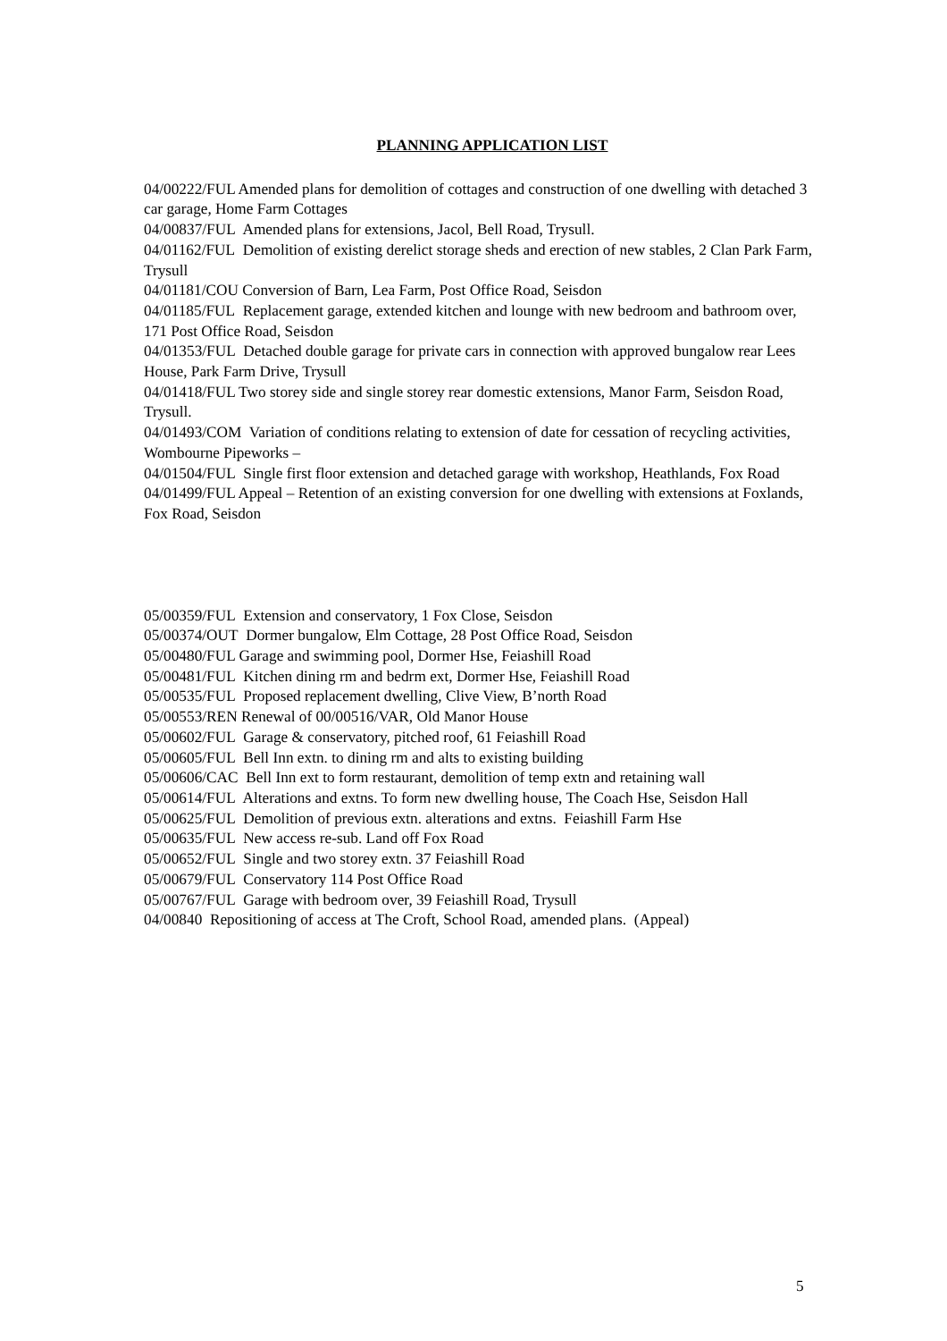PLANNING APPLICATION LIST
04/00222/FUL Amended plans for demolition of cottages and construction of one dwelling with detached 3 car garage, Home Farm Cottages
04/00837/FUL Amended plans for extensions, Jacol, Bell Road, Trysull.
04/01162/FUL Demolition of existing derelict storage sheds and erection of new stables, 2 Clan Park Farm, Trysull
04/01181/COU Conversion of Barn, Lea Farm, Post Office Road, Seisdon
04/01185/FUL Replacement garage, extended kitchen and lounge with new bedroom and bathroom over, 171 Post Office Road, Seisdon
04/01353/FUL Detached double garage for private cars in connection with approved bungalow rear Lees House, Park Farm Drive, Trysull
04/01418/FUL Two storey side and single storey rear domestic extensions, Manor Farm, Seisdon Road, Trysull.
04/01493/COM Variation of conditions relating to extension of date for cessation of recycling activities, Wombourne Pipeworks –
04/01504/FUL Single first floor extension and detached garage with workshop, Heathlands, Fox Road
04/01499/FUL Appeal – Retention of an existing conversion for one dwelling with extensions at Foxlands, Fox Road, Seisdon
05/00359/FUL Extension and conservatory, 1 Fox Close, Seisdon
05/00374/OUT Dormer bungalow, Elm Cottage, 28 Post Office Road, Seisdon
05/00480/FUL Garage and swimming pool, Dormer Hse, Feiashill Road
05/00481/FUL Kitchen dining rm and bedrm ext, Dormer Hse, Feiashill Road
05/00535/FUL Proposed replacement dwelling, Clive View, B’north Road
05/00553/REN Renewal of 00/00516/VAR, Old Manor House
05/00602/FUL Garage & conservatory, pitched roof, 61 Feiashill Road
05/00605/FUL Bell Inn extn. to dining rm and alts to existing building
05/00606/CAC Bell Inn ext to form restaurant, demolition of temp extn and retaining wall
05/00614/FUL Alterations and extns. To form new dwelling house, The Coach Hse, Seisdon Hall
05/00625/FUL Demolition of previous extn. alterations and extns. Feiashill Farm Hse
05/00635/FUL New access re-sub. Land off Fox Road
05/00652/FUL Single and two storey extn. 37 Feiashill Road
05/00679/FUL Conservatory 114 Post Office Road
05/00767/FUL Garage with bedroom over, 39 Feiashill Road, Trysull
04/00840 Repositioning of access at The Croft, School Road, amended plans. (Appeal)
5